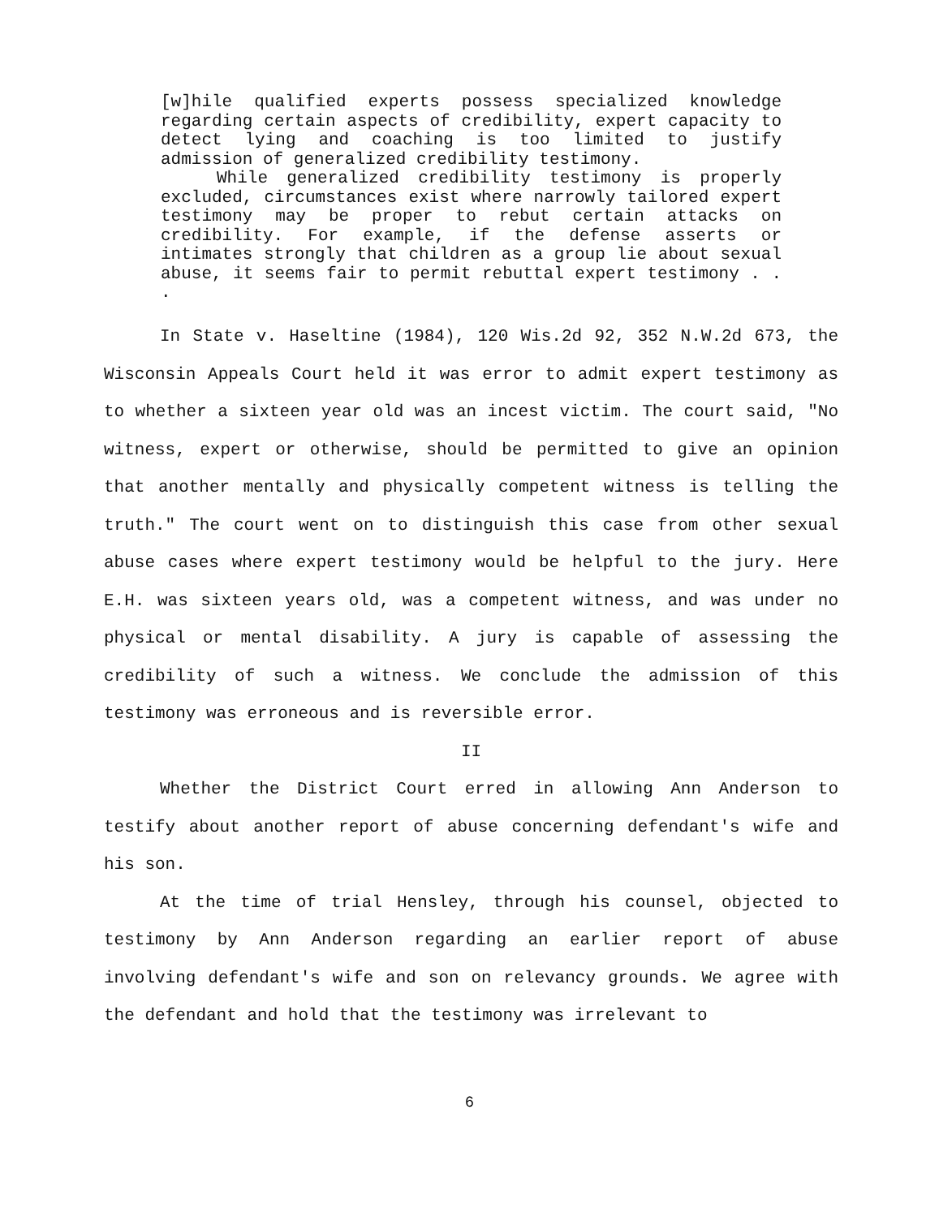[w]hile qualified experts possess specialized knowledge regarding certain aspects of credibility, expert capacity to detect lying and coaching is too limited to justify admission of generalized credibility testimony.
While generalized credibility testimony is properly excluded, circumstances exist where narrowly tailored expert testimony may be proper to rebut certain attacks on credibility. For example, if the defense asserts or intimates strongly that children as a group lie about sexual abuse, it seems fair to permit rebuttal expert testimony . . .
In State v. Haseltine (1984), 120 Wis.2d 92, 352 N.W.2d 673, the Wisconsin Appeals Court held it was error to admit expert testimony as to whether a sixteen year old was an incest victim. The court said, "No witness, expert or otherwise, should be permitted to give an opinion that another mentally and physically competent witness is telling the truth." The court went on to distinguish this case from other sexual abuse cases where expert testimony would be helpful to the jury. Here E.H. was sixteen years old, was a competent witness, and was under no physical or mental disability. A jury is capable of assessing the credibility of such a witness. We conclude the admission of this testimony was erroneous and is reversible error.
II
Whether the District Court erred in allowing Ann Anderson to testify about another report of abuse concerning defendant's wife and his son.
At the time of trial Hensley, through his counsel, objected to testimony by Ann Anderson regarding an earlier report of abuse involving defendant's wife and son on relevancy grounds. We agree with the defendant and hold that the testimony was irrelevant to
6